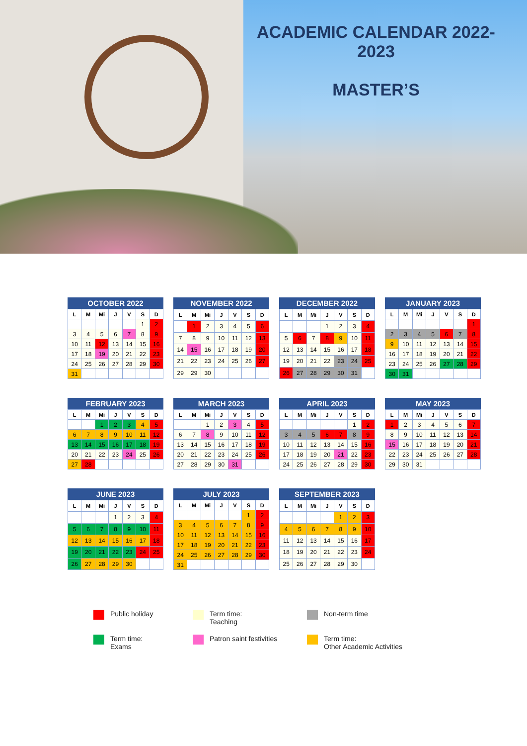ACADEMIC CALENDAR 2022-2023
MASTER’S
OCTOBER 2022
| L | M | Mi | J | V | S | D |
| --- | --- | --- | --- | --- | --- | --- |
| | | | | | 1 | 2 |
| 3 | 4 | 5 | 6 | 7 | 8 | 9 |
| 10 | 11 | 12 | 13 | 14 | 15 | 16 |
| 17 | 18 | 19 | 20 | 21 | 22 | 23 |
| 24 | 25 | 26 | 27 | 28 | 29 | 30 |
| 31 | | | | | | |
NOVEMBER 2022
| L | M | Mi | J | V | S | D |
| --- | --- | --- | --- | --- | --- | --- |
| | 1 | 2 | 3 | 4 | 5 | 6 |
| 7 | 8 | 9 | 10 | 11 | 12 | 13 |
| 14 | 15 | 16 | 17 | 18 | 19 | 20 |
| 21 | 22 | 23 | 24 | 25 | 26 | 27 |
| 29 | 29 | 30 | | | | |
DECEMBER 2022
| L | M | Mi | J | V | S | D |
| --- | --- | --- | --- | --- | --- | --- |
| | | | 1 | 2 | 3 | 4 |
| 5 | 6 | 7 | 8 | 9 | 10 | 11 |
| 12 | 13 | 14 | 15 | 16 | 17 | 18 |
| 19 | 20 | 21 | 22 | 23 | 24 | 25 |
| 26 | 27 | 28 | 29 | 30 | 31 | |
JANUARY 2023
| L | M | Mi | J | V | S | D |
| --- | --- | --- | --- | --- | --- | --- |
| | | | | | | 1 |
| 2 | 3 | 4 | 5 | 6 | 7 | 8 |
| 9 | 10 | 11 | 12 | 13 | 14 | 15 |
| 16 | 17 | 18 | 19 | 20 | 21 | 22 |
| 23 | 24 | 25 | 26 | 27 | 28 | 29 |
| 30 | 31 | | | | | |
FEBRUARY 2023
| L | M | Mi | J | V | S | D |
| --- | --- | --- | --- | --- | --- | --- |
| | | 1 | 2 | 3 | 4 | 5 |
| 6 | 7 | 8 | 9 | 10 | 11 | 12 |
| 13 | 14 | 15 | 16 | 17 | 18 | 19 |
| 20 | 21 | 22 | 23 | 24 | 25 | 26 |
| 27 | 28 | | | | | |
MARCH 2023
| L | M | Mi | J | V | S | D |
| --- | --- | --- | --- | --- | --- | --- |
| | | 1 | 2 | 3 | 4 | 5 |
| 6 | 7 | 8 | 9 | 10 | 11 | 12 |
| 13 | 14 | 15 | 16 | 17 | 18 | 19 |
| 20 | 21 | 22 | 23 | 24 | 25 | 26 |
| 27 | 28 | 29 | 30 | 31 | | |
APRIL 2023
| L | M | Mi | J | V | S | D |
| --- | --- | --- | --- | --- | --- | --- |
| | | | | | 1 | 2 |
| 3 | 4 | 5 | 6 | 7 | 8 | 9 |
| 10 | 11 | 12 | 13 | 14 | 15 | 16 |
| 17 | 18 | 19 | 20 | 21 | 22 | 23 |
| 24 | 25 | 26 | 27 | 28 | 29 | 30 |
MAY 2023
| L | M | Mi | J | V | S | D |
| --- | --- | --- | --- | --- | --- | --- |
| 1 | 2 | 3 | 4 | 5 | 6 | 7 |
| 8 | 9 | 10 | 11 | 12 | 13 | 14 |
| 15 | 16 | 17 | 18 | 19 | 20 | 21 |
| 22 | 23 | 24 | 25 | 26 | 27 | 28 |
| 29 | 30 | 31 | | | | |
JUNE 2023
| L | M | Mi | J | V | S | D |
| --- | --- | --- | --- | --- | --- | --- |
| | | | 1 | 2 | 3 | 4 |
| 5 | 6 | 7 | 8 | 9 | 10 | 11 |
| 12 | 13 | 14 | 15 | 16 | 17 | 18 |
| 19 | 20 | 21 | 22 | 23 | 24 | 25 |
| 26 | 27 | 28 | 29 | 30 | | |
JULY 2023
| L | M | Mi | J | V | S | D |
| --- | --- | --- | --- | --- | --- | --- |
| | | | | | 1 | 2 |
| 3 | 4 | 5 | 6 | 7 | 8 | 9 |
| 10 | 11 | 12 | 13 | 14 | 15 | 16 |
| 17 | 18 | 19 | 20 | 21 | 22 | 23 |
| 24 | 25 | 26 | 27 | 28 | 29 | 30 |
| 31 | | | | | | |
SEPTEMBER 2023
| L | M | Mi | J | V | S | D |
| --- | --- | --- | --- | --- | --- | --- |
| | | | | 1 | 2 | 3 |
| 4 | 5 | 6 | 7 | 8 | 9 | 10 |
| 11 | 12 | 13 | 14 | 15 | 16 | 17 |
| 18 | 19 | 20 | 21 | 22 | 23 | 24 |
| 25 | 26 | 27 | 28 | 29 | 30 | |
Public holiday
Term time:
Teaching
Non-term time
Term time:
Exams
Patron saint festivities
Term time:
Other Academic Activities